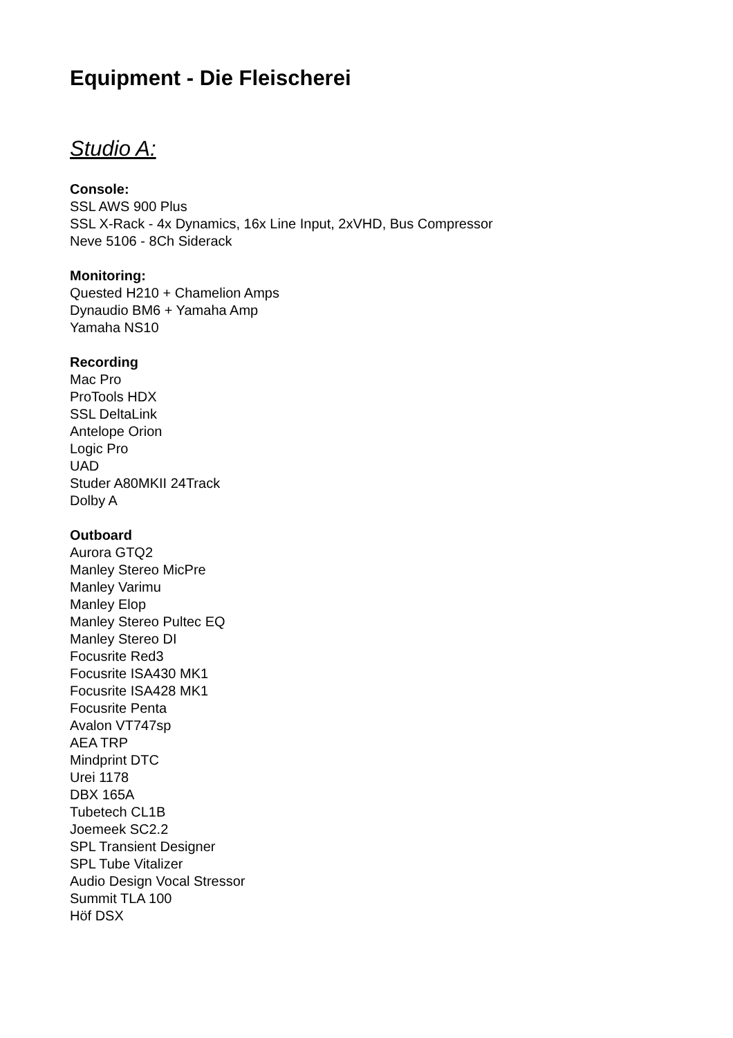Equipment - Die Fleischerei
Studio A:
Console:
SSL AWS 900 Plus
SSL X-Rack - 4x Dynamics, 16x Line Input, 2xVHD, Bus Compressor
Neve 5106 - 8Ch Siderack
Monitoring:
Quested H210 + Chamelion Amps
Dynaudio BM6 + Yamaha Amp
Yamaha NS10
Recording
Mac Pro
ProTools HDX
SSL DeltaLink
Antelope Orion
Logic Pro
UAD
Studer A80MKII 24Track
Dolby A
Outboard
Aurora GTQ2
Manley Stereo MicPre
Manley Varimu
Manley Elop
Manley Stereo Pultec EQ
Manley Stereo DI
Focusrite Red3
Focusrite ISA430 MK1
Focusrite ISA428 MK1
Focusrite Penta
Avalon VT747sp
AEA TRP
Mindprint DTC
Urei 1178
DBX 165A
Tubetech CL1B
Joemeek SC2.2
SPL Transient Designer
SPL Tube Vitalizer
Audio Design Vocal Stressor
Summit TLA 100
Höf DSX